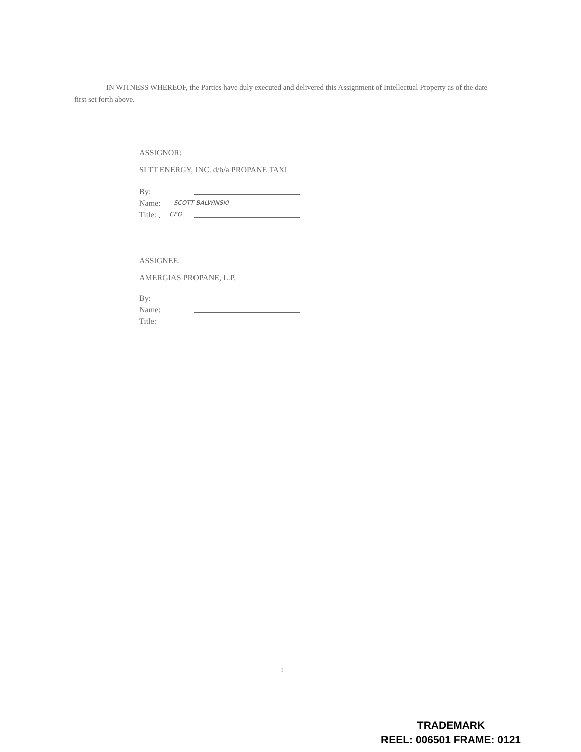IN WITNESS WHEREOF, the Parties have duly executed and delivered this Assignment of Intellectual Property as of the date first set forth above.
ASSIGNOR:
SLTT ENERGY, INC. d/b/a PROPANE TAXI
By:
Name: SCOTT BALWINSKI
Title: CEO
ASSIGNEE:
AMERGIAS PROPANE, L.P.
By:
Name:
Title:
3
TRADEMARK
REEL: 006501 FRAME: 0121